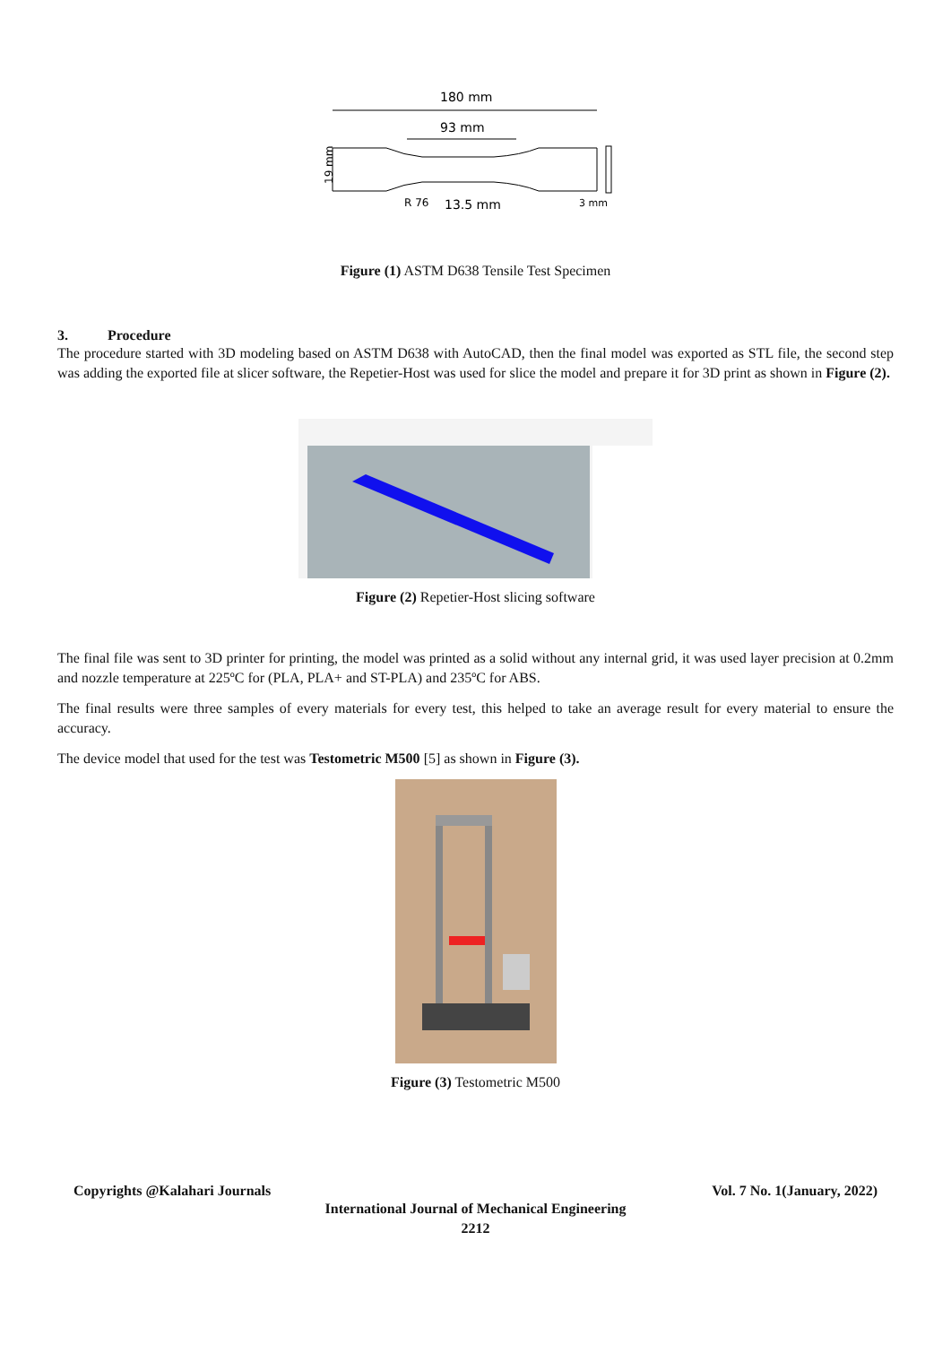180 mm
93 mm
19 mm
R 76
13.5 mm
3 mm
Figure (1) ASTM D638 Tensile Test Specimen
3. Procedure
The procedure started with 3D modeling based on ASTM D638 with AutoCAD, then the final model was exported as STL file, the second step was adding the exported file at slicer software, the Repetier-Host was used for slice the model and prepare it for 3D print as shown in Figure (2).
Figure (2) Repetier-Host slicing software
The final file was sent to 3D printer for printing, the model was printed as a solid without any internal grid, it was used layer precision at 0.2mm and nozzle temperature at 225ºC for (PLA, PLA+ and ST-PLA) and 235ºC for ABS.
The final results were three samples of every materials for every test, this helped to take an average result for every material to ensure the accuracy.
The device model that used for the test was Testometric M500 [5] as shown in Figure (3).
Figure (3) Testometric M500
Copyrights @Kalahari Journals Vol. 7 No. 1(January, 2022)
International Journal of Mechanical Engineering
2212